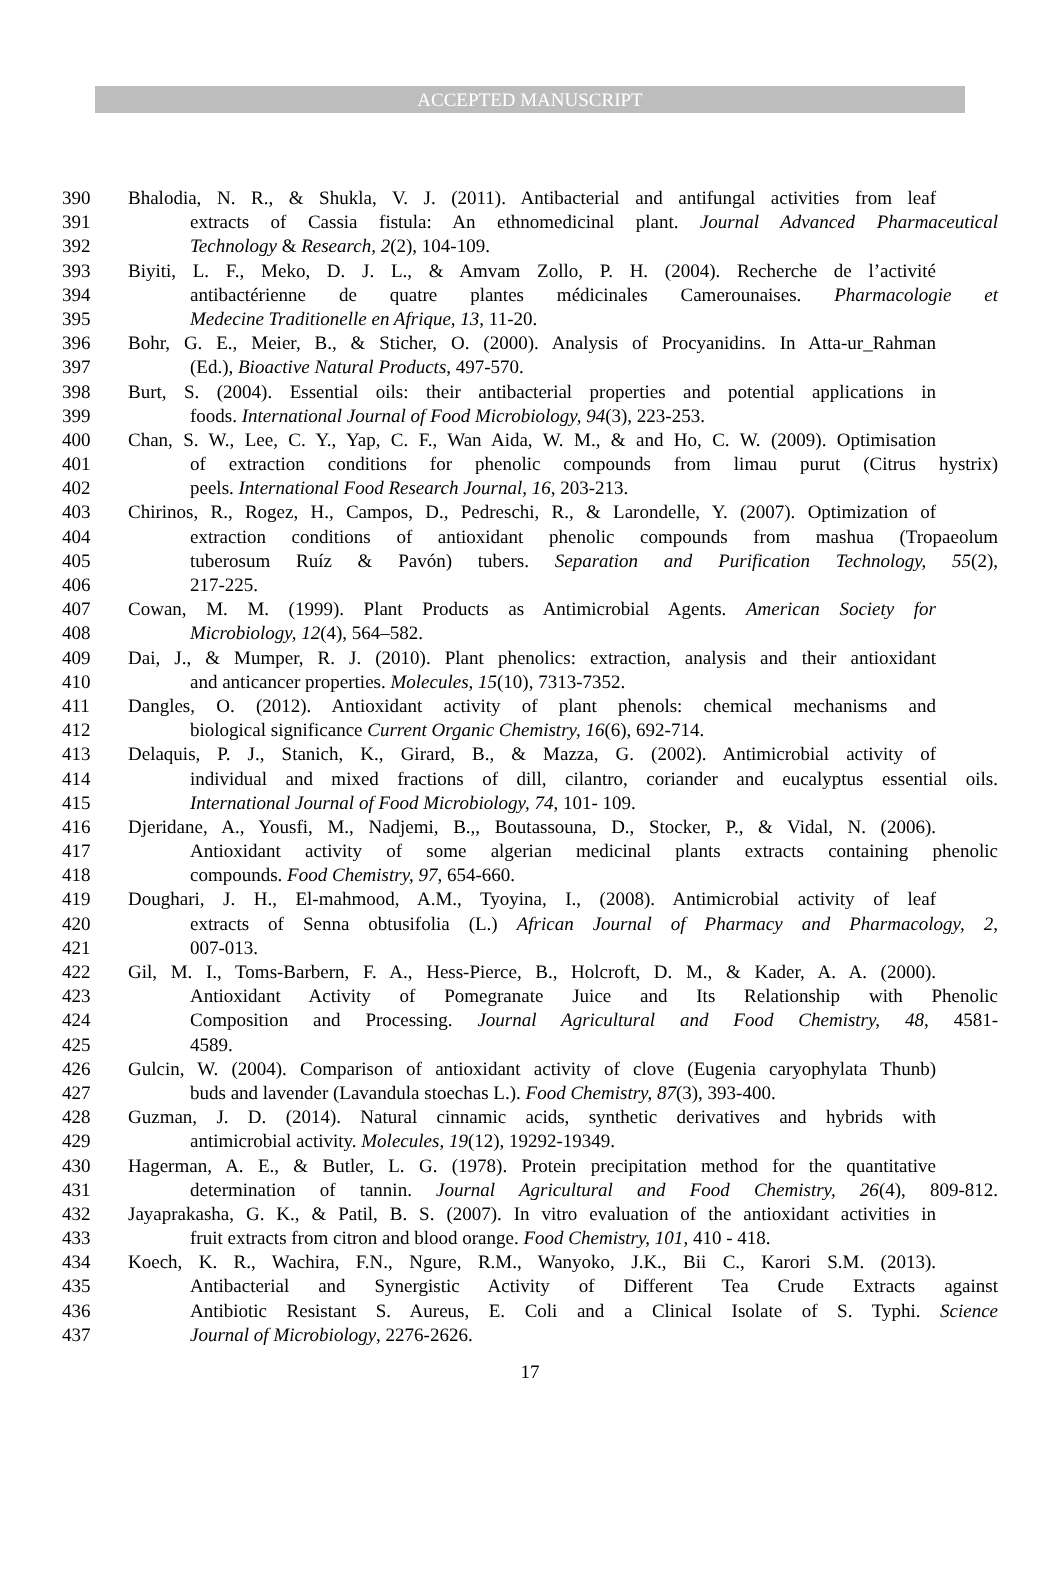ACCEPTED MANUSCRIPT
390 Bhalodia, N. R., & Shukla, V. J. (2011). Antibacterial and antifungal activities from leaf
391 extracts of Cassia fistula: An ethnomedicinal plant. Journal Advanced Pharmaceutical
392 Technology & Research, 2(2), 104-109.
393 Biyiti, L. F., Meko, D. J. L., & Amvam Zollo, P. H. (2004). Recherche de l’activité
394 antibactérienne de quatre plantes médicinales Camerounaises. Pharmacologie et
395 Medecine Traditionelle en Afrique, 13, 11-20.
396 Bohr, G. E., Meier, B., & Sticher, O. (2000). Analysis of Procyanidins. In Atta-ur_Rahman
397 (Ed.), Bioactive Natural Products, 497-570.
398 Burt, S. (2004). Essential oils: their antibacterial properties and potential applications in
399 foods. International Journal of Food Microbiology, 94(3), 223-253.
400 Chan, S. W., Lee, C. Y., Yap, C. F., Wan Aida, W. M., & and Ho, C. W. (2009). Optimisation
401 of extraction conditions for phenolic compounds from limau purut (Citrus hystrix)
402 peels. International Food Research Journal, 16, 203-213.
403 Chirinos, R., Rogez, H., Campos, D., Pedreschi, R., & Larondelle, Y. (2007). Optimization of
404 extraction conditions of antioxidant phenolic compounds from mashua (Tropaeolum
405 tuberosum Ruíz & Pavón) tubers. Separation and Purification Technology, 55(2),
406 217-225.
407 Cowan, M. M. (1999). Plant Products as Antimicrobial Agents. American Society for
408 Microbiology, 12(4), 564–582.
409 Dai, J., & Mumper, R. J. (2010). Plant phenolics: extraction, analysis and their antioxidant
410 and anticancer properties. Molecules, 15(10), 7313-7352.
411 Dangles, O. (2012). Antioxidant activity of plant phenols: chemical mechanisms and
412 biological significance Current Organic Chemistry, 16(6), 692-714.
413 Delaquis, P. J., Stanich, K., Girard, B., & Mazza, G. (2002). Antimicrobial activity of
414 individual and mixed fractions of dill, cilantro, coriander and eucalyptus essential oils.
415 International Journal of Food Microbiology, 74, 101- 109.
416 Djeridane, A., Yousfi, M., Nadjemi, B.,, Boutassouna, D., Stocker, P., & Vidal, N. (2006).
417 Antioxidant activity of some algerian medicinal plants extracts containing phenolic
418 compounds. Food Chemistry, 97, 654-660.
419 Doughari, J. H., El-mahmood, A.M., Tyoyina, I., (2008). Antimicrobial activity of leaf
420 extracts of Senna obtusifolia (L.) African Journal of Pharmacy and Pharmacology, 2,
421 007-013.
422 Gil, M. I., Toms-Barbern, F. A., Hess-Pierce, B., Holcroft, D. M., & Kader, A. A. (2000).
423 Antioxidant Activity of Pomegranate Juice and Its Relationship with Phenolic
424 Composition and Processing. Journal Agricultural and Food Chemistry, 48, 4581-
425 4589.
426 Gulcin, W. (2004). Comparison of antioxidant activity of clove (Eugenia caryophylata Thunb)
427 buds and lavender (Lavandula stoechas L.). Food Chemistry, 87(3), 393-400.
428 Guzman, J. D. (2014). Natural cinnamic acids, synthetic derivatives and hybrids with
429 antimicrobial activity. Molecules, 19(12), 19292-19349.
430 Hagerman, A. E., & Butler, L. G. (1978). Protein precipitation method for the quantitative
431 determination of tannin. Journal Agricultural and Food Chemistry, 26(4), 809-812.
432 Jayaprakasha, G. K., & Patil, B. S. (2007). In vitro evaluation of the antioxidant activities in
433 fruit extracts from citron and blood orange. Food Chemistry, 101, 410 - 418.
434 Koech, K. R., Wachira, F.N., Ngure, R.M., Wanyoko, J.K., Bii C., Karori S.M. (2013).
435 Antibacterial and Synergistic Activity of Different Tea Crude Extracts against
436 Antibiotic Resistant S. Aureus, E. Coli and a Clinical Isolate of S. Typhi. Science
437 Journal of Microbiology, 2276-2626.
17